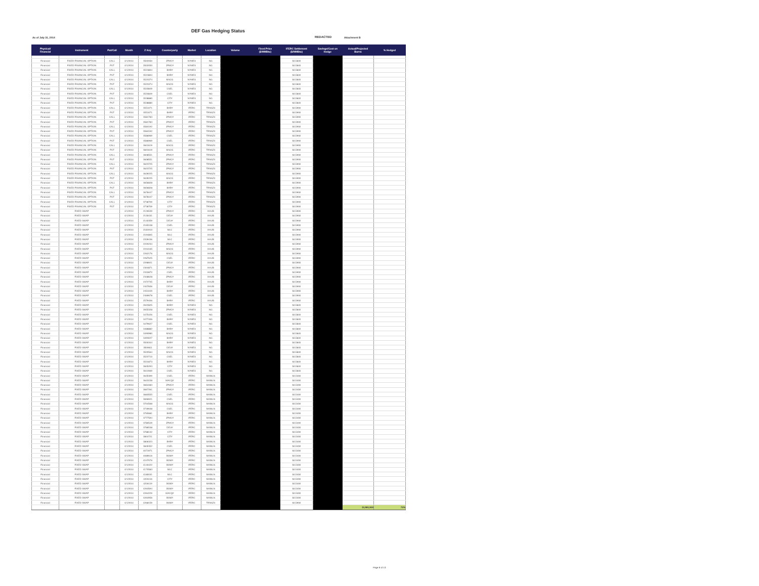DEF Gas Hedging Status
As of July 31, 2014 REDACTED Attachment B
| Physical/ Financial | Instrument | Put/Call | Month | Z Key | Counterparty | Market | Location | Volume | Fixed Price ($/MMBtu) | IFERC Settlement ($/MMBtu) | Savings/Cost on Hedge | Actual/Projected Burns | % Hedged |
| --- | --- | --- | --- | --- | --- | --- | --- | --- | --- | --- | --- | --- | --- |
| Financial | FIXED FINANCIAL OPTION | CALL | 4/1/2014 | 3502050 | JPMC# | NYMEX | NG | | | $4.5840 | | | |
| Financial | FIXED FINANCIAL OPTION | PUT | 4/1/2014 | 3502050 | JPMC# | NYMEX | NG | | | $4.5840 | | | |
| Financial | FIXED FINANCIAL OPTION | CALL | 4/1/2014 | 3513804 | BAR# | NYMEX | NG | | | $4.5840 | | | |
| Financial | FIXED FINANCIAL OPTION | PUT | 4/1/2014 | 3513804 | BAR# | NYMEX | NG | | | $4.5840 | | | |
| Financial | FIXED FINANCIAL OPTION | CALL | 4/1/2014 | 3523374 | MSCG | NYMEX | NG | | | $4.5840 | | | |
| Financial | FIXED FINANCIAL OPTION | PUT | 4/1/2014 | 3523374 | MSCG | NYMEX | NG | | | $4.5840 | | | |
| Financial | FIXED FINANCIAL OPTION | CALL | 4/1/2014 | 3533849 | CSEL | NYMEX | NG | | | $4.5840 | | | |
| Financial | FIXED FINANCIAL OPTION | PUT | 4/1/2014 | 3533849 | CSEL | NYMEX | NG | | | $4.5840 | | | |
| Financial | FIXED FINANCIAL OPTION | CALL | 4/1/2014 | 3538880 | CIT# | NYMEX | NG | | | $4.5840 | | | |
| Financial | FIXED FINANCIAL OPTION | PUT | 4/1/2014 | 3538880 | CIT# | NYMEX | NG | | | $4.5840 | | | |
| Financial | FIXED FINANCIAL OPTION | CALL | 4/1/2014 | 3551071 | BAR# | IFERC | TRNSZ4 | | | $4.5900 | | | |
| Financial | FIXED FINANCIAL OPTION | PUT | 4/1/2014 | 3551071 | BAR# | IFERC | TRNSZ4 | | | $4.5900 | | | |
| Financial | FIXED FINANCIAL OPTION | CALL | 4/1/2014 | 3581783 | JPMC# | IFERC | TRNSZ4 | | | $4.5900 | | | |
| Financial | FIXED FINANCIAL OPTION | PUT | 4/1/2014 | 3581783 | JPMC# | IFERC | TRNSZ4 | | | $4.5900 | | | |
| Financial | FIXED FINANCIAL OPTION | CALL | 4/1/2014 | 3584192 | JPMC# | IFERC | TRNSZ4 | | | $4.5900 | | | |
| Financial | FIXED FINANCIAL OPTION | PUT | 4/1/2014 | 3584192 | JPMC# | IFERC | TRNSZ4 | | | $4.5900 | | | |
| Financial | FIXED FINANCIAL OPTION | CALL | 4/1/2014 | 3586969 | CSEL | IFERC | TRNSZ4 | | | $4.5900 | | | |
| Financial | FIXED FINANCIAL OPTION | PUT | 4/1/2014 | 3586969 | CSEL | IFERC | TRNSZ4 | | | $4.5900 | | | |
| Financial | FIXED FINANCIAL OPTION | CALL | 4/1/2014 | 3601619 | MSCG | IFERC | TRNSZ4 | | | $4.5900 | | | |
| Financial | FIXED FINANCIAL OPTION | PUT | 4/1/2014 | 3601619 | MSCG | IFERC | TRNSZ4 | | | $4.5900 | | | |
| Financial | FIXED FINANCIAL OPTION | CALL | 4/1/2014 | 3608551 | JPMC# | IFERC | TRNSZ4 | | | $4.5900 | | | |
| Financial | FIXED FINANCIAL OPTION | PUT | 4/1/2014 | 3608551 | JPMC# | IFERC | TRNSZ4 | | | $4.5900 | | | |
| Financial | FIXED FINANCIAL OPTION | CALL | 4/1/2014 | 3623725 | JPMC# | IFERC | TRNSZ4 | | | $4.5900 | | | |
| Financial | FIXED FINANCIAL OPTION | PUT | 4/1/2014 | 3623725 | JPMC# | IFERC | TRNSZ4 | | | $4.5900 | | | |
| Financial | FIXED FINANCIAL OPTION | CALL | 4/1/2014 | 3639225 | MSCG | IFERC | TRNSZ4 | | | $4.5900 | | | |
| Financial | FIXED FINANCIAL OPTION | PUT | 4/1/2014 | 3639225 | MSCG | IFERC | TRNSZ4 | | | $4.5900 | | | |
| Financial | FIXED FINANCIAL OPTION | CALL | 4/1/2014 | 3656828 | BAR# | IFERC | TRNSZ4 | | | $4.5900 | | | |
| Financial | FIXED FINANCIAL OPTION | PUT | 4/1/2014 | 3656828 | BAR# | IFERC | TRNSZ4 | | | $4.5900 | | | |
| Financial | FIXED FINANCIAL OPTION | CALL | 4/1/2014 | 3678447 | JPMC# | IFERC | TRNSZ4 | | | $4.5900 | | | |
| Financial | FIXED FINANCIAL OPTION | PUT | 4/1/2014 | 3678447 | JPMC# | IFERC | TRNSZ4 | | | $4.5900 | | | |
| Financial | FIXED FINANCIAL OPTION | CALL | 4/1/2014 | 3738709 | CIT# | IFERC | TRNSZ4 | | | $4.5900 | | | |
| Financial | FIXED FINANCIAL OPTION | PUT | 4/1/2014 | 3738709 | CIT# | IFERC | TRNSZ4 | | | $4.5900 | | | |
| Financial | FIXED SWAP | | 4/1/2014 | 2126539 | JPMC# | IFERC | HHUB | | | $4.5900 | | | |
| Financial | FIXED SWAP | | 4/1/2014 | 2130431 | DEU# | IFERC | HHUB | | | $4.5900 | | | |
| Financial | FIXED SWAP | | 4/1/2014 | 2140359 | DEU# | IFERC | HHUB | | | $4.5900 | | | |
| Financial | FIXED SWAP | | 4/1/2014 | 2165108 | CSEL | IFERC | HHUB | | | $4.5900 | | | |
| Financial | FIXED SWAP | | 4/1/2014 | 2181910 | MLC | IFERC | HHUB | | | $4.5900 | | | |
| Financial | FIXED SWAP | | 4/1/2014 | 2194805 | MLC | IFERC | HHUB | | | $4.5900 | | | |
| Financial | FIXED SWAP | | 4/1/2014 | 2209436 | MLC | IFERC | HHUB | | | $4.5900 | | | |
| Financial | FIXED SWAP | | 4/1/2014 | 2220234 | JPMC# | IFERC | HHUB | | | $4.5900 | | | |
| Financial | FIXED SWAP | | 4/1/2014 | 2244165 | MSCG | IFERC | HHUB | | | $4.5900 | | | |
| Financial | FIXED SWAP | | 4/1/2014 | 2262176 | MSCG | IFERC | HHUB | | | $4.5900 | | | |
| Financial | FIXED SWAP | | 4/1/2014 | 2287625 | CSEL | IFERC | HHUB | | | $4.5900 | | | |
| Financial | FIXED SWAP | | 4/1/2014 | 2298921 | DEU# | IFERC | HHUB | | | $4.5900 | | | |
| Financial | FIXED SWAP | | 4/1/2014 | 2304871 | JPMC# | IFERC | HHUB | | | $4.5900 | | | |
| Financial | FIXED SWAP | | 4/1/2014 | 2334872 | CSEL | IFERC | HHUB | | | $4.5900 | | | |
| Financial | FIXED SWAP | | 4/1/2014 | 2348628 | JPMC# | IFERC | HHUB | | | $4.5900 | | | |
| Financial | FIXED SWAP | | 4/1/2014 | 2372735 | BAR# | IFERC | HHUB | | | $4.5900 | | | |
| Financial | FIXED SWAP | | 4/1/2014 | 2407836 | DEU# | IFERC | HHUB | | | $4.5900 | | | |
| Financial | FIXED SWAP | | 4/1/2014 | 2451049 | BAR# | IFERC | HHUB | | | $4.5900 | | | |
| Financial | FIXED SWAP | | 4/1/2014 | 2469678 | CSEL | IFERC | HHUB | | | $4.5900 | | | |
| Financial | FIXED SWAP | | 4/1/2014 | 2579406 | BAR# | IFERC | HHUB | | | $4.5900 | | | |
| Financial | FIXED SWAP | | 4/1/2014 | 2622825 | BAR# | NYMEX | NG | | | $4.5840 | | | |
| Financial | FIXED SWAP | | 4/1/2014 | 2655328 | JPMC# | NYMEX | NG | | | $4.5840 | | | |
| Financial | FIXED SWAP | | 4/1/2014 | 3475426 | CSEL | NYMEX | NG | | | $4.5840 | | | |
| Financial | FIXED SWAP | | 4/1/2014 | 3477406 | BAR# | NYMEX | NG | | | $4.5840 | | | |
| Financial | FIXED SWAP | | 4/1/2014 | 3479627 | CSEL | NYMEX | NG | | | $4.5840 | | | |
| Financial | FIXED SWAP | | 4/1/2014 | 3488882 | BAR# | NYMEX | NG | | | $4.5840 | | | |
| Financial | FIXED SWAP | | 4/1/2014 | 3490980 | MSCG | NYMEX | NG | | | $4.5840 | | | |
| Financial | FIXED SWAP | | 4/1/2014 | 3493027 | BAR# | NYMEX | NG | | | $4.5840 | | | |
| Financial | FIXED SWAP | | 4/1/2014 | 3500344 | BAR# | NYMEX | NG | | | $4.5840 | | | |
| Financial | FIXED SWAP | | 4/1/2014 | 3509811 | DEU# | NYMEX | NG | | | $4.5840 | | | |
| Financial | FIXED SWAP | | 4/1/2014 | 3520564 | MSCG | NYMEX | NG | | | $4.5840 | | | |
| Financial | FIXED SWAP | | 4/1/2014 | 3522710 | CSEL | NYMEX | NG | | | $4.5840 | | | |
| Financial | FIXED SWAP | | 4/1/2014 | 3531873 | BAR# | NYMEX | NG | | | $4.5840 | | | |
| Financial | FIXED SWAP | | 4/1/2014 | 3605293 | CIT# | NYMEX | NG | | | $4.5840 | | | |
| Financial | FIXED SWAP | | 4/1/2014 | 3612069 | CSEL | NYMEX | NG | | | $4.5840 | | | |
| Financial | FIXED SWAP | | 4/1/2014 | 3635399 | CSEL | IFERC | MAINLN | | | $4.5400 | | | |
| Financial | FIXED SWAP | | 4/1/2014 | 3643158 | MACQ# | IFERC | MAINLN | | | $4.5400 | | | |
| Financial | FIXED SWAP | | 4/1/2014 | 3664483 | JPMC# | IFERC | MAINLN | | | $4.5400 | | | |
| Financial | FIXED SWAP | | 4/1/2014 | 3667261 | JPMC# | IFERC | MAINLN | | | $4.5400 | | | |
| Financial | FIXED SWAP | | 4/1/2014 | 3683555 | CSEL | IFERC | MAINLN | | | $4.5400 | | | |
| Financial | FIXED SWAP | | 4/1/2014 | 3696921 | CSEL | IFERC | MAINLN | | | $4.5400 | | | |
| Financial | FIXED SWAP | | 4/1/2014 | 3704568 | MSCG | IFERC | MAINLN | | | $4.5400 | | | |
| Financial | FIXED SWAP | | 4/1/2014 | 3749638 | CSEL | IFERC | MAINLN | | | $4.5400 | | | |
| Financial | FIXED SWAP | | 4/1/2014 | 3765681 | BAR# | IFERC | MAINLN | | | $4.5400 | | | |
| Financial | FIXED SWAP | | 4/1/2014 | 3777594 | JPMC# | IFERC | MAINLN | | | $4.5400 | | | |
| Financial | FIXED SWAP | | 4/1/2014 | 3780549 | JPMC# | IFERC | MAINLN | | | $4.5400 | | | |
| Financial | FIXED SWAP | | 4/1/2014 | 3786538 | DEU# | IFERC | MAINLN | | | $4.5400 | | | |
| Financial | FIXED SWAP | | 4/1/2014 | 3788132 | CIT# | IFERC | MAINLN | | | $4.5400 | | | |
| Financial | FIXED SWAP | | 4/1/2014 | 3804721 | CIT# | IFERC | MAINLN | | | $4.5400 | | | |
| Financial | FIXED SWAP | | 4/1/2014 | 3806323 | BAR# | IFERC | MAINLN | | | $4.5400 | | | |
| Financial | FIXED SWAP | | 4/1/2014 | 3849352 | CSEL | IFERC | MAINLN | | | $4.5400 | | | |
| Financial | FIXED SWAP | | 4/1/2014 | 4071971 | JPMC# | IFERC | MAINLN | | | $4.5400 | | | |
| Financial | FIXED SWAP | | 4/1/2014 | 4089616 | BOM# | IFERC | MAINLN | | | $4.5400 | | | |
| Financial | FIXED SWAP | | 4/1/2014 | 4107076 | BOM# | IFERC | MAINLN | | | $4.5400 | | | |
| Financial | FIXED SWAP | | 4/1/2014 | 4140422 | BOM# | IFERC | MAINLN | | | $4.5400 | | | |
| Financial | FIXED SWAP | | 4/1/2014 | 4170583 | MLC | IFERC | MAINLN | | | $4.5400 | | | |
| Financial | FIXED SWAP | | 4/1/2014 | 4180031 | MLC | IFERC | MAINLN | | | $4.5400 | | | |
| Financial | FIXED SWAP | | 4/1/2014 | 4226116 | CIT# | IFERC | MAINLN | | | $4.5400 | | | |
| Financial | FIXED SWAP | | 4/1/2014 | 4236119 | BOM# | IFERC | MAINLN | | | $4.5400 | | | |
| Financial | FIXED SWAP | | 4/1/2014 | 4263594 | BOM# | IFERC | MAINLN | | | $4.5400 | | | |
| Financial | FIXED SWAP | | 4/1/2014 | 4264229 | MACQ# | IFERC | MAINLN | | | $4.5400 | | | |
| Financial | FIXED SWAP | | 4/1/2014 | 4264956 | BOM# | IFERC | MAINLN | | | $4.5400 | | | |
| Financial | FIXED SWAP | | 4/1/2014 | 4268159 | BOM# | IFERC | TRNSZ4 | | | $4.5900 | | | |
| | | | | | | | | | | | | 13,991,900 | 73% |
Page 6 of 13